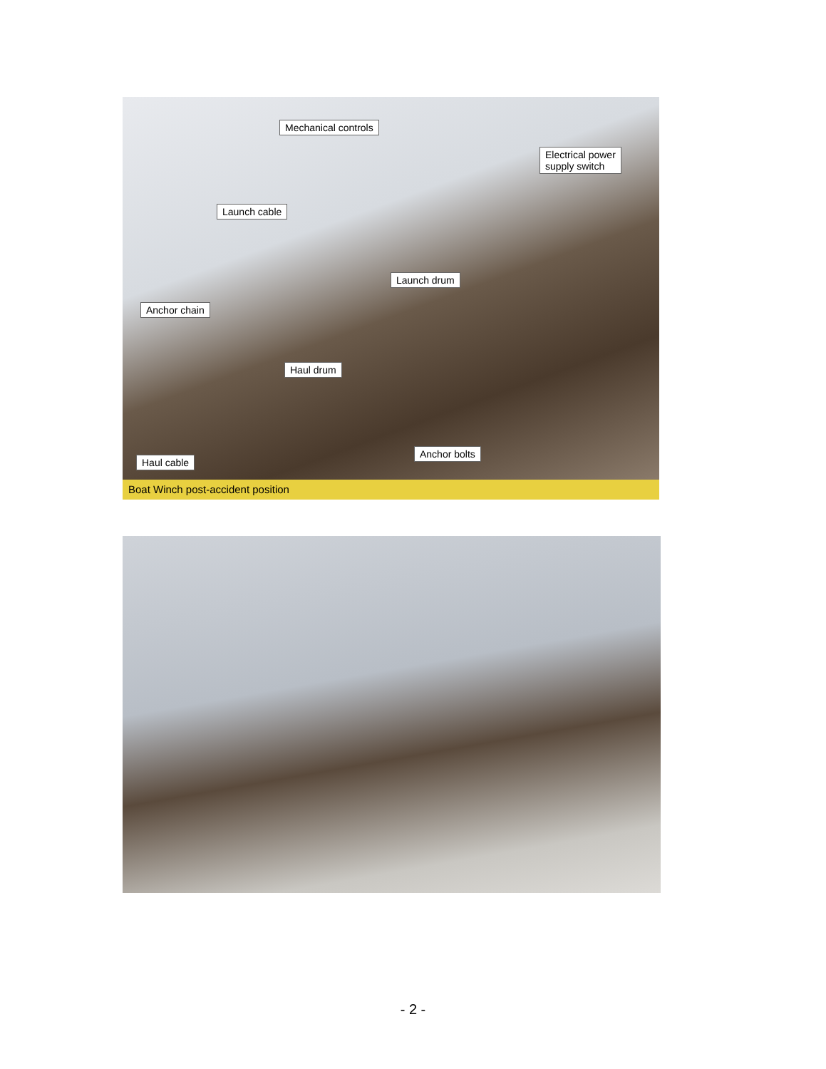Mechanical controls
Electrical power
supply switch
Launch cable
Launch drum
Anchor chain
Haul drum
Anchor bolts
Haul cable
Boat Winch post-accident position
- 2 -